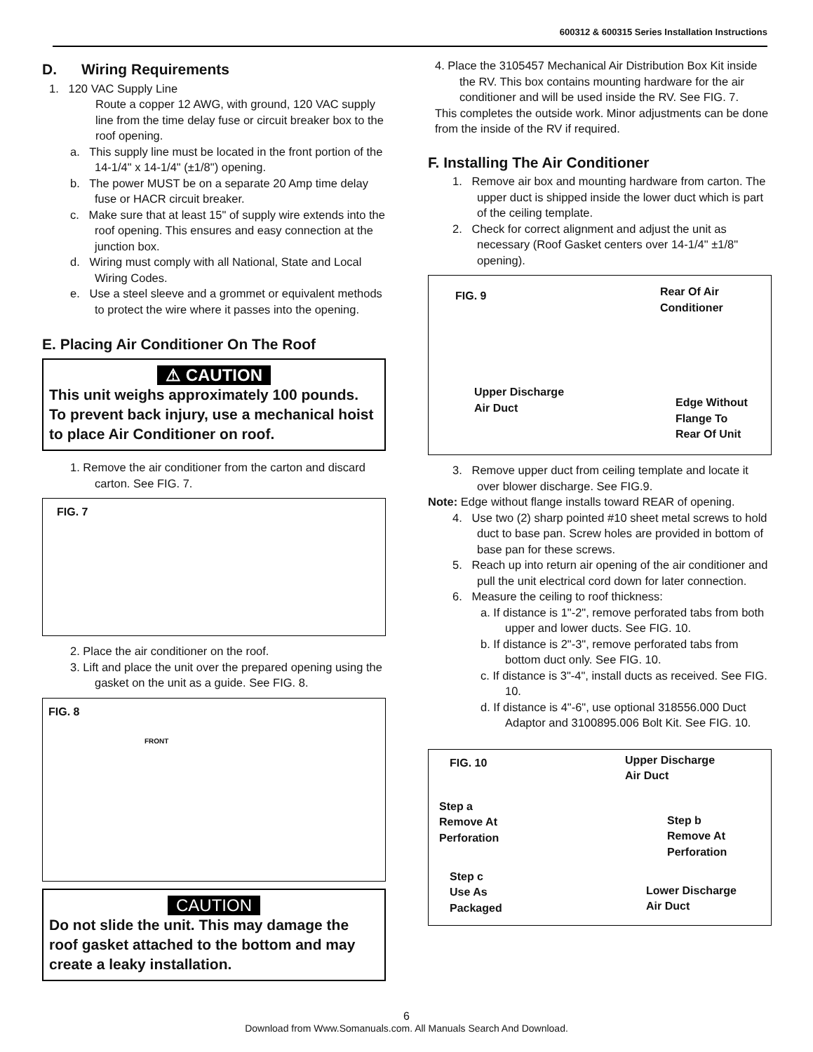600312 & 600315 Series Installation Instructions
D. Wiring Requirements
1. 120 VAC Supply Line
Route a copper 12 AWG, with ground, 120 VAC supply line from the time delay fuse or circuit breaker box to the roof opening.
a. This supply line must be located in the front portion of the 14-1/4" x 14-1/4" (±1/8") opening.
b. The power MUST be on a separate 20 Amp time delay fuse or HACR circuit breaker.
c. Make sure that at least 15" of supply wire extends into the roof opening. This ensures and easy connection at the junction box.
d. Wiring must comply with all National, State and Local Wiring Codes.
e. Use a steel sleeve and a grommet or equivalent methods to protect the wire where it passes into the opening.
E. Placing Air Conditioner On The Roof
⚠ CAUTION
This unit weighs approximately 100 pounds. To prevent back injury, use a mechanical hoist to place Air Conditioner on roof.
1. Remove the air conditioner from the carton and discard carton. See FIG. 7.
FIG. 7
2. Place the air conditioner on the roof.
3. Lift and place the unit over the prepared opening using the gasket on the unit as a guide. See FIG. 8.
FIG. 8
FRONT
CAUTION
Do not slide the unit. This may damage the roof gasket attached to the bottom and may create a leaky installation.
4. Place the 3105457 Mechanical Air Distribution Box Kit inside the RV. This box contains mounting hardware for the air conditioner and will be used inside the RV. See FIG. 7.
This completes the outside work. Minor adjustments can be done from the inside of the RV if required.
F. Installing The Air Conditioner
1. Remove air box and mounting hardware from carton. The upper duct is shipped inside the lower duct which is part of the ceiling template.
2. Check for correct alignment and adjust the unit as necessary (Roof Gasket centers over 14-1/4" ±1/8" opening).
FIG. 9 Rear Of Air
Conditioner
Upper Discharge
Air Duct Edge Without
Flange To
Rear Of Unit
3. Remove upper duct from ceiling template and locate it over blower discharge. See FIG.9.
Note: Edge without flange installs toward REAR of opening.
4. Use two (2) sharp pointed #10 sheet metal screws to hold duct to base pan. Screw holes are provided in bottom of base pan for these screws.
5. Reach up into return air opening of the air conditioner and pull the unit electrical cord down for later connection.
6. Measure the ceiling to roof thickness:
a. If distance is 1"-2", remove perforated tabs from both upper and lower ducts. See FIG. 10.
b. If distance is 2"-3", remove perforated tabs from bottom duct only. See FIG. 10.
c. If distance is 3"-4", install ducts as received. See FIG. 10.
d. If distance is 4"-6", use optional 318556.000 Duct Adaptor and 3100895.006 Bolt Kit. See FIG. 10.
FIG. 10 Upper Discharge
Air Duct
Step a
Remove At
Perforation
Step b
Remove At
Perforation
Step c
Use As
Packaged
Lower Discharge
Air Duct
6
Download from Www.Somanuals.com. All Manuals Search And Download.